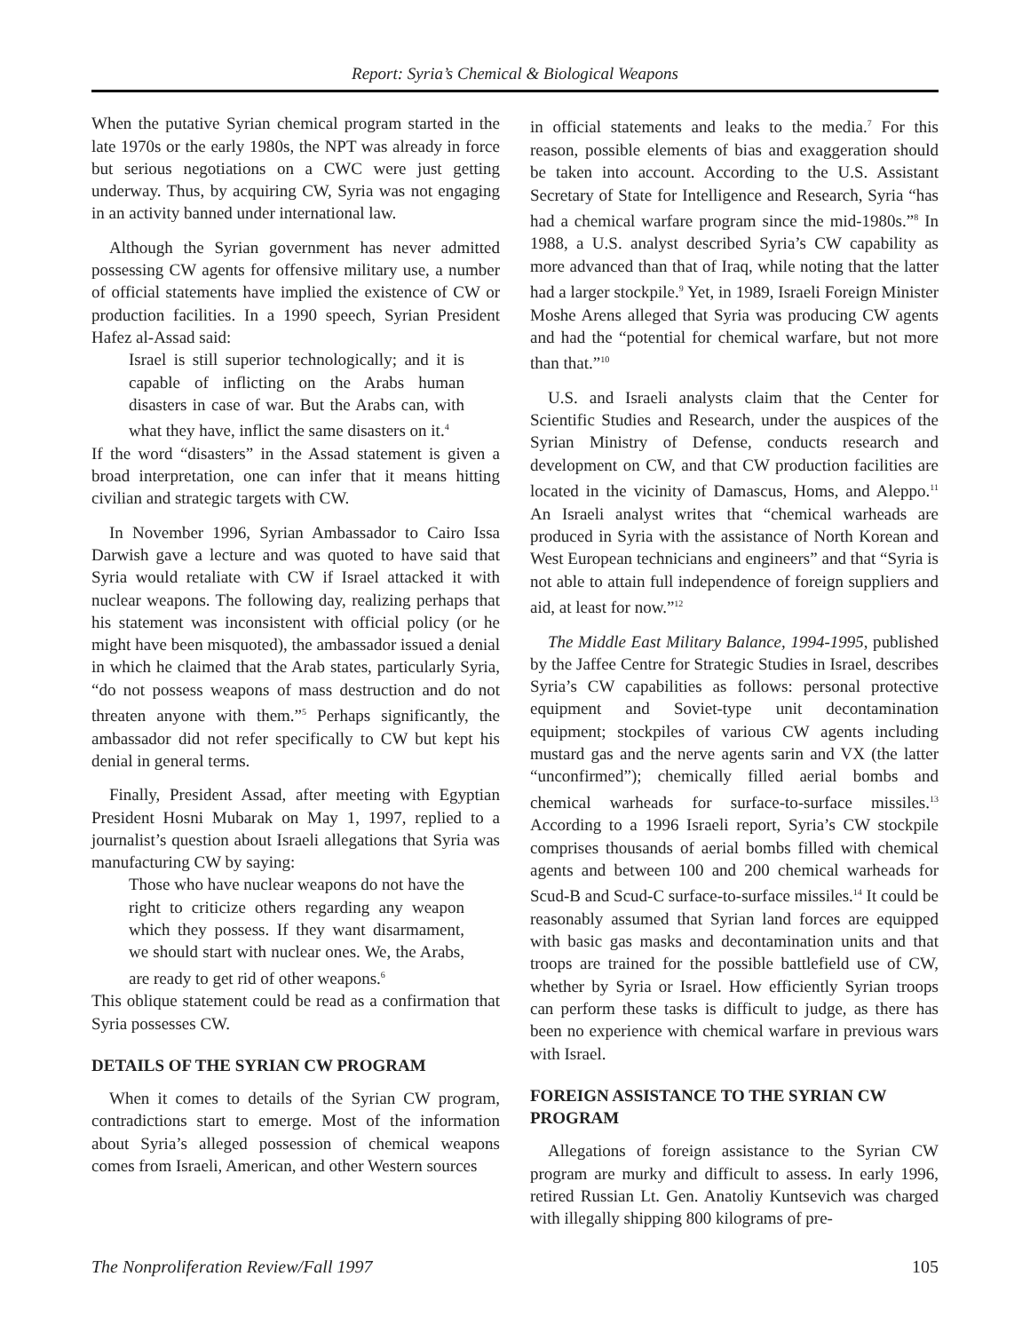Report: Syria’s Chemical & Biological Weapons
When the putative Syrian chemical program started in the late 1970s or the early 1980s, the NPT was already in force but serious negotiations on a CWC were just getting underway. Thus, by acquiring CW, Syria was not engaging in an activity banned under international law.
Although the Syrian government has never admitted possessing CW agents for offensive military use, a number of official statements have implied the existence of CW or production facilities. In a 1990 speech, Syrian President Hafez al-Assad said:
Israel is still superior technologically; and it is capable of inflicting on the Arabs human disasters in case of war. But the Arabs can, with what they have, inflict the same disasters on it.<sup>4</sup>
If the word “disasters” in the Assad statement is given a broad interpretation, one can infer that it means hitting civilian and strategic targets with CW.
In November 1996, Syrian Ambassador to Cairo Issa Darwish gave a lecture and was quoted to have said that Syria would retaliate with CW if Israel attacked it with nuclear weapons. The following day, realizing perhaps that his statement was inconsistent with official policy (or he might have been misquoted), the ambassador issued a denial in which he claimed that the Arab states, particularly Syria, “do not possess weapons of mass destruction and do not threaten anyone with them.”<sup>5</sup> Perhaps significantly, the ambassador did not refer specifically to CW but kept his denial in general terms.
Finally, President Assad, after meeting with Egyptian President Hosni Mubarak on May 1, 1997, replied to a journalist’s question about Israeli allegations that Syria was manufacturing CW by saying:
Those who have nuclear weapons do not have the right to criticize others regarding any weapon which they possess. If they want disarmament, we should start with nuclear ones. We, the Arabs, are ready to get rid of other weapons.<sup>6</sup>
This oblique statement could be read as a confirmation that Syria possesses CW.
DETAILS OF THE SYRIAN CW PROGRAM
When it comes to details of the Syrian CW program, contradictions start to emerge. Most of the information about Syria’s alleged possession of chemical weapons comes from Israeli, American, and other Western sources
in official statements and leaks to the media.<sup>7</sup> For this reason, possible elements of bias and exaggeration should be taken into account. According to the U.S. Assistant Secretary of State for Intelligence and Research, Syria “has had a chemical warfare program since the mid-1980s.”<sup>8</sup> In 1988, a U.S. analyst described Syria’s CW capability as more advanced than that of Iraq, while noting that the latter had a larger stockpile.<sup>9</sup> Yet, in 1989, Israeli Foreign Minister Moshe Arens alleged that Syria was producing CW agents and had the “potential for chemical warfare, but not more than that.”<sup>10</sup>
U.S. and Israeli analysts claim that the Center for Scientific Studies and Research, under the auspices of the Syrian Ministry of Defense, conducts research and development on CW, and that CW production facilities are located in the vicinity of Damascus, Homs, and Aleppo.<sup>11</sup> An Israeli analyst writes that “chemical warheads are produced in Syria with the assistance of North Korean and West European technicians and engineers” and that “Syria is not able to attain full independence of foreign suppliers and aid, at least for now.”<sup>12</sup>
The Middle East Military Balance, 1994-1995, published by the Jaffee Centre for Strategic Studies in Israel, describes Syria’s CW capabilities as follows: personal protective equipment and Soviet-type unit decontamination equipment; stockpiles of various CW agents including mustard gas and the nerve agents sarin and VX (the latter “unconfirmed”); chemically filled aerial bombs and chemical warheads for surface-to-surface missiles.<sup>13</sup> According to a 1996 Israeli report, Syria’s CW stockpile comprises thousands of aerial bombs filled with chemical agents and between 100 and 200 chemical warheads for Scud-B and Scud-C surface-to-surface missiles.<sup>14</sup> It could be reasonably assumed that Syrian land forces are equipped with basic gas masks and decontamination units and that troops are trained for the possible battlefield use of CW, whether by Syria or Israel. How efficiently Syrian troops can perform these tasks is difficult to judge, as there has been no experience with chemical warfare in previous wars with Israel.
FOREIGN ASSISTANCE TO THE SYRIAN CW PROGRAM
Allegations of foreign assistance to the Syrian CW program are murky and difficult to assess. In early 1996, retired Russian Lt. Gen. Anatoliy Kuntsevich was charged with illegally shipping 800 kilograms of pre-
The Nonproliferation Review/Fall 1997 105